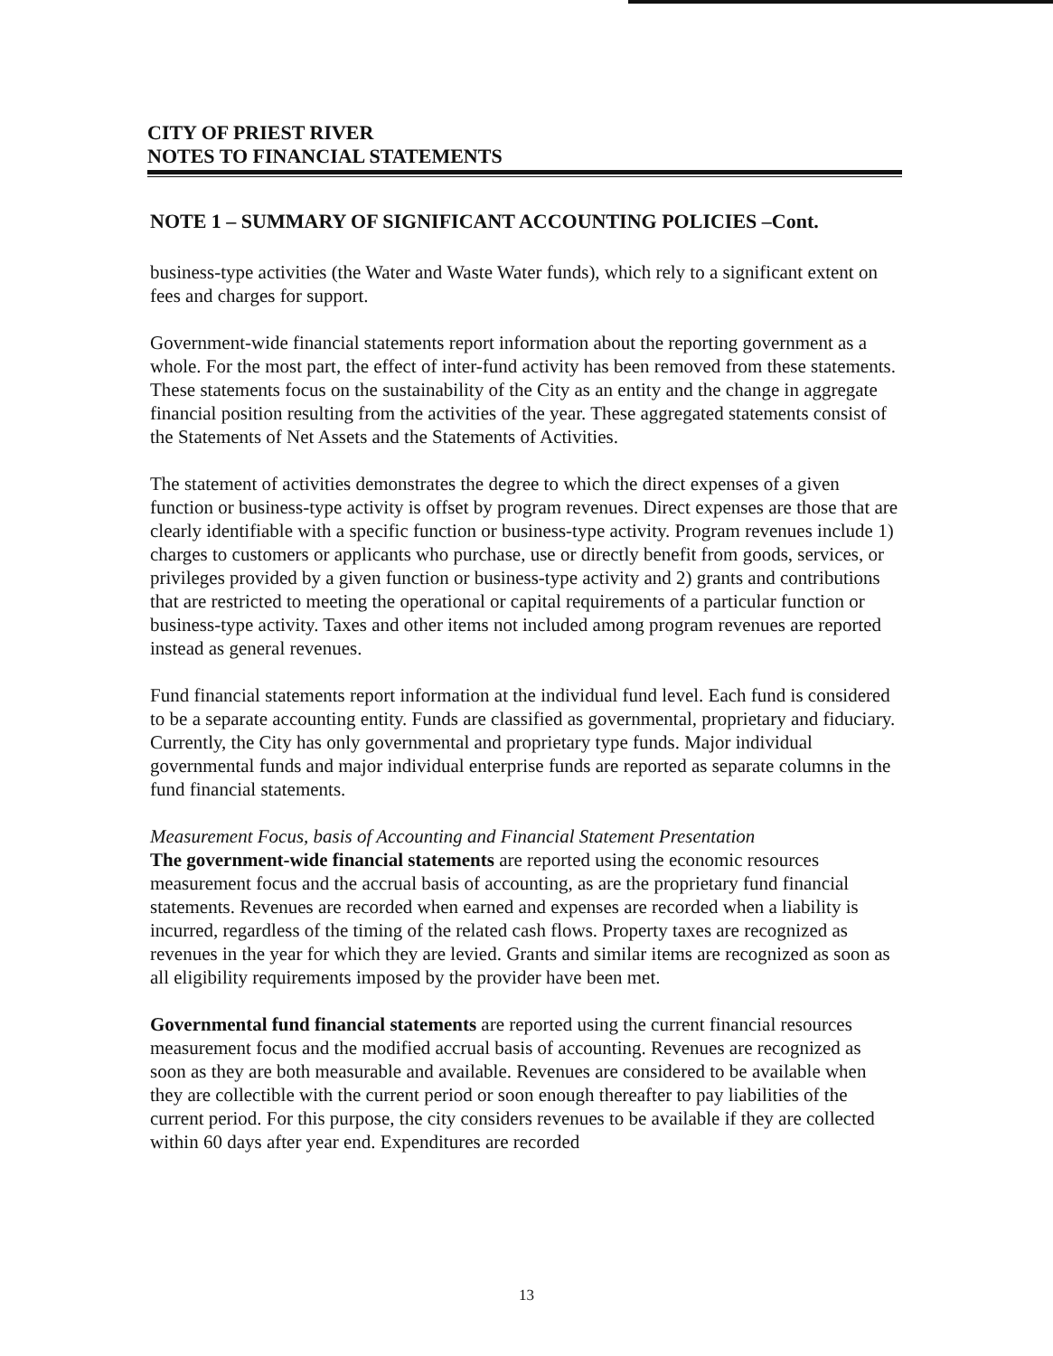CITY OF PRIEST RIVER
NOTES TO FINANCIAL STATEMENTS
NOTE 1 – SUMMARY OF SIGNIFICANT ACCOUNTING POLICIES –Cont.
business-type activities (the Water and Waste Water funds), which rely to a significant extent on fees and charges for support.
Government-wide financial statements report information about the reporting government as a whole. For the most part, the effect of inter-fund activity has been removed from these statements. These statements focus on the sustainability of the City as an entity and the change in aggregate financial position resulting from the activities of the year. These aggregated statements consist of the Statements of Net Assets and the Statements of Activities.
The statement of activities demonstrates the degree to which the direct expenses of a given function or business-type activity is offset by program revenues. Direct expenses are those that are clearly identifiable with a specific function or business-type activity. Program revenues include 1) charges to customers or applicants who purchase, use or directly benefit from goods, services, or privileges provided by a given function or business-type activity and 2) grants and contributions that are restricted to meeting the operational or capital requirements of a particular function or business-type activity. Taxes and other items not included among program revenues are reported instead as general revenues.
Fund financial statements report information at the individual fund level. Each fund is considered to be a separate accounting entity. Funds are classified as governmental, proprietary and fiduciary. Currently, the City has only governmental and proprietary type funds. Major individual governmental funds and major individual enterprise funds are reported as separate columns in the fund financial statements.
Measurement Focus, basis of Accounting and Financial Statement Presentation
The government-wide financial statements are reported using the economic resources measurement focus and the accrual basis of accounting, as are the proprietary fund financial statements. Revenues are recorded when earned and expenses are recorded when a liability is incurred, regardless of the timing of the related cash flows. Property taxes are recognized as revenues in the year for which they are levied. Grants and similar items are recognized as soon as all eligibility requirements imposed by the provider have been met.
Governmental fund financial statements are reported using the current financial resources measurement focus and the modified accrual basis of accounting. Revenues are recognized as soon as they are both measurable and available. Revenues are considered to be available when they are collectible with the current period or soon enough thereafter to pay liabilities of the current period. For this purpose, the city considers revenues to be available if they are collected within 60 days after year end. Expenditures are recorded
13